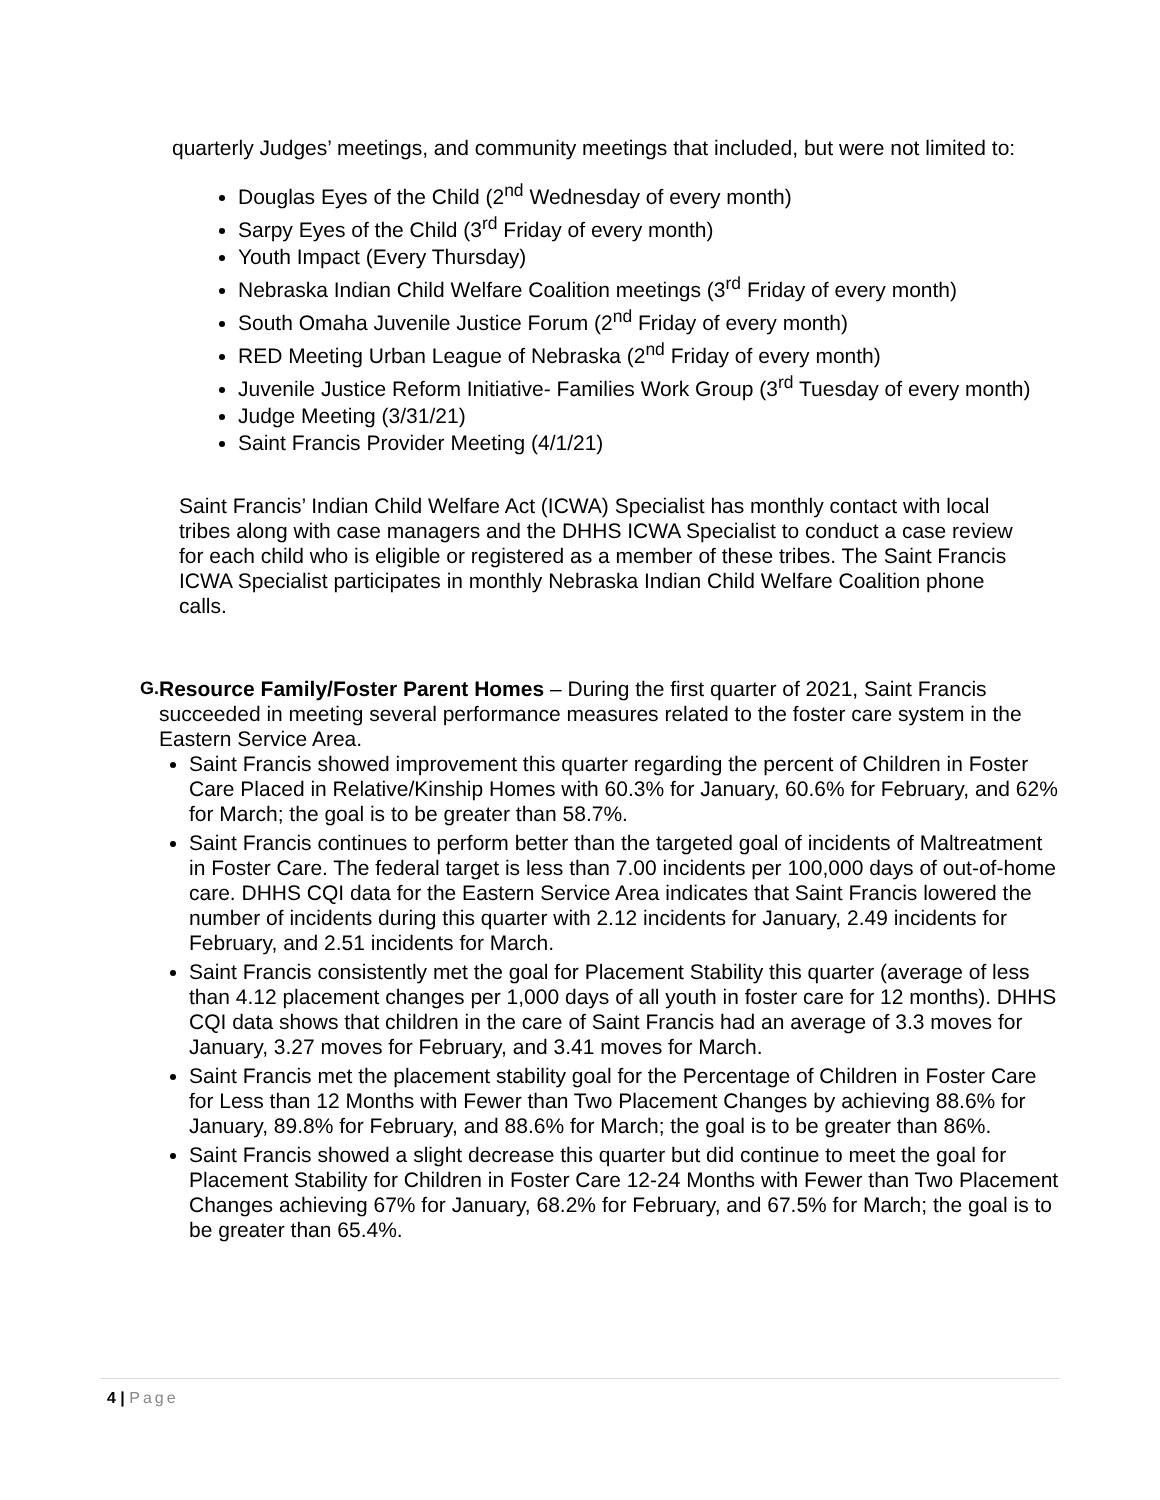quarterly Judges’ meetings, and community meetings that included, but were not limited to:
Douglas Eyes of the Child (2<sup>nd</sup> Wednesday of every month)
Sarpy Eyes of the Child (3<sup>rd</sup> Friday of every month)
Youth Impact (Every Thursday)
Nebraska Indian Child Welfare Coalition meetings (3<sup>rd</sup> Friday of every month)
South Omaha Juvenile Justice Forum (2<sup>nd</sup> Friday of every month)
RED Meeting Urban League of Nebraska (2<sup>nd</sup> Friday of every month)
Juvenile Justice Reform Initiative- Families Work Group (3<sup>rd</sup> Tuesday of every month)
Judge Meeting (3/31/21)
Saint Francis Provider Meeting (4/1/21)
Saint Francis’ Indian Child Welfare Act (ICWA) Specialist has monthly contact with local tribes along with case managers and the DHHS ICWA Specialist to conduct a case review for each child who is eligible or registered as a member of these tribes. The Saint Francis ICWA Specialist participates in monthly Nebraska Indian Child Welfare Coalition phone calls.
G.
Resource Family/Foster Parent Homes – During the first quarter of 2021, Saint Francis succeeded in meeting several performance measures related to the foster care system in the Eastern Service Area.
Saint Francis showed improvement this quarter regarding the percent of Children in Foster Care Placed in Relative/Kinship Homes with 60.3% for January, 60.6% for February, and 62% for March; the goal is to be greater than 58.7%.
Saint Francis continues to perform better than the targeted goal of incidents of Maltreatment in Foster Care. The federal target is less than 7.00 incidents per 100,000 days of out-of-home care. DHHS CQI data for the Eastern Service Area indicates that Saint Francis lowered the number of incidents during this quarter with 2.12 incidents for January, 2.49 incidents for February, and 2.51 incidents for March.
Saint Francis consistently met the goal for Placement Stability this quarter (average of less than 4.12 placement changes per 1,000 days of all youth in foster care for 12 months). DHHS CQI data shows that children in the care of Saint Francis had an average of 3.3 moves for January, 3.27 moves for February, and 3.41 moves for March.
Saint Francis met the placement stability goal for the Percentage of Children in Foster Care for Less than 12 Months with Fewer than Two Placement Changes by achieving 88.6% for January, 89.8% for February, and 88.6% for March; the goal is to be greater than 86%.
Saint Francis showed a slight decrease this quarter but did continue to meet the goal for Placement Stability for Children in Foster Care 12-24 Months with Fewer than Two Placement Changes achieving 67% for January, 68.2% for February, and 67.5% for March; the goal is to be greater than 65.4%.
4 | Page